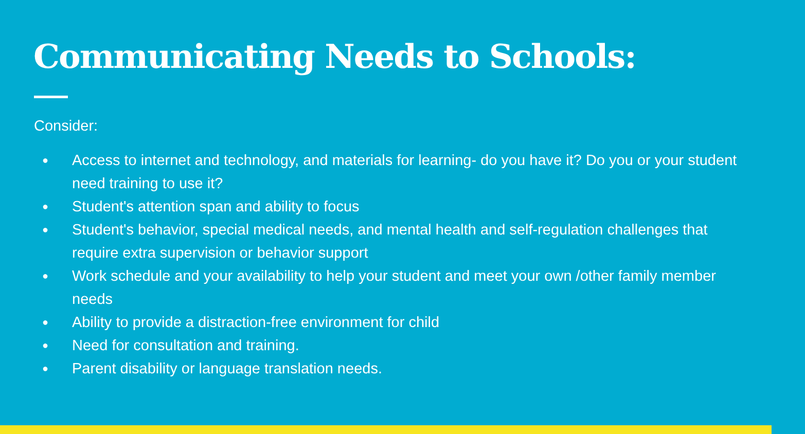Communicating Needs to Schools:
Consider:
● Access to internet and technology, and materials for learning- do you have it? Do you or your student need training to use it?
● Student's attention span and ability to focus
● Student's behavior, special medical needs, and mental health and self-regulation challenges that require extra supervision or behavior support
● Work schedule and your availability to help your student and meet your own /other family member needs
● Ability to provide a distraction-free environment for child
● Need for consultation and training.
● Parent disability or language translation needs.